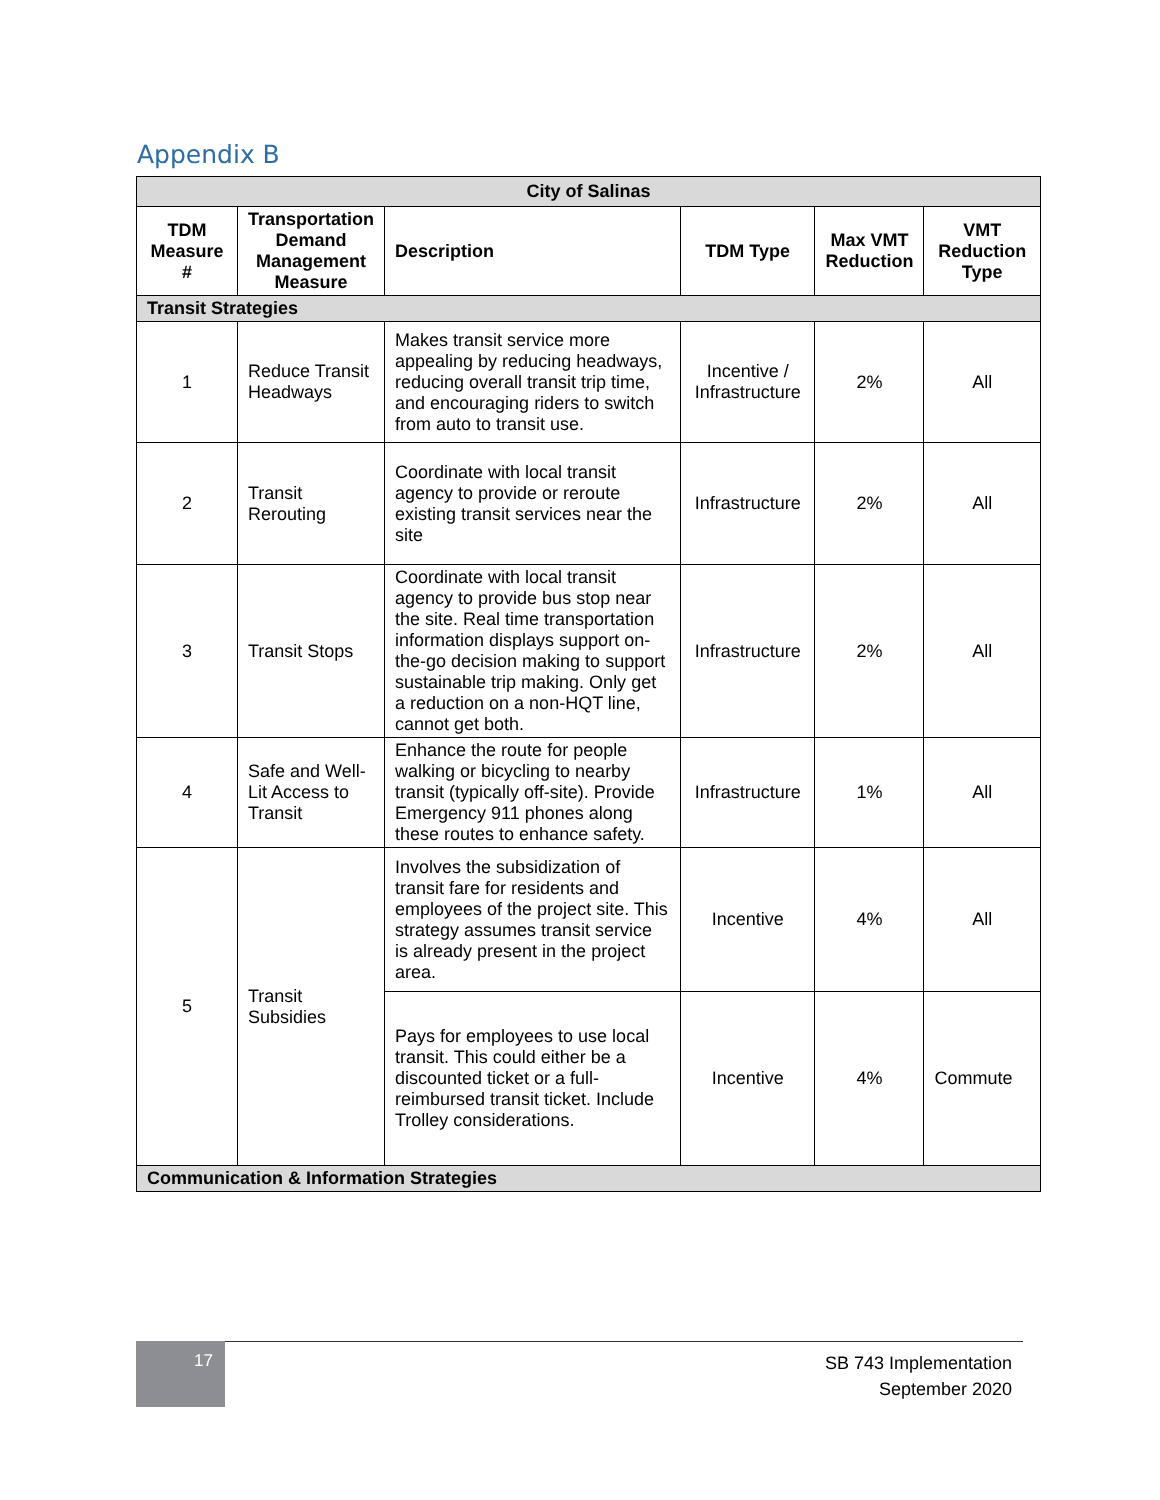Appendix B
| City of Salinas | | | | | |
| --- | --- | --- | --- | --- | --- |
| TDM Measure # | Transportation Demand Management Measure | Description | TDM Type | Max VMT Reduction | VMT Reduction Type |
| Transit Strategies | | | | | |
| 1 | Reduce Transit Headways | Makes transit service more appealing by reducing headways, reducing overall transit trip time, and encouraging riders to switch from auto to transit use. | Incentive / Infrastructure | 2% | All |
| 2 | Transit Rerouting | Coordinate with local transit agency to provide or reroute existing transit services near the site | Infrastructure | 2% | All |
| 3 | Transit Stops | Coordinate with local transit agency to provide bus stop near the site. Real time transportation information displays support on-the-go decision making to support sustainable trip making. Only get a reduction on a non-HQT line, cannot get both. | Infrastructure | 2% | All |
| 4 | Safe and Well-Lit Access to Transit | Enhance the route for people walking or bicycling to nearby transit (typically off-site). Provide Emergency 911 phones along these routes to enhance safety. | Infrastructure | 1% | All |
| 5 | Transit Subsidies | Involves the subsidization of transit fare for residents and employees of the project site. This strategy assumes transit service is already present in the project area. | Incentive | 4% | All |
| | | Pays for employees to use local transit. This could either be a discounted ticket or a full-reimbursed transit ticket. Include Trolley considerations. | Incentive | 4% | Commute |
| Communication & Information Strategies | | | | | |
17
SB 743 Implementation
September 2020